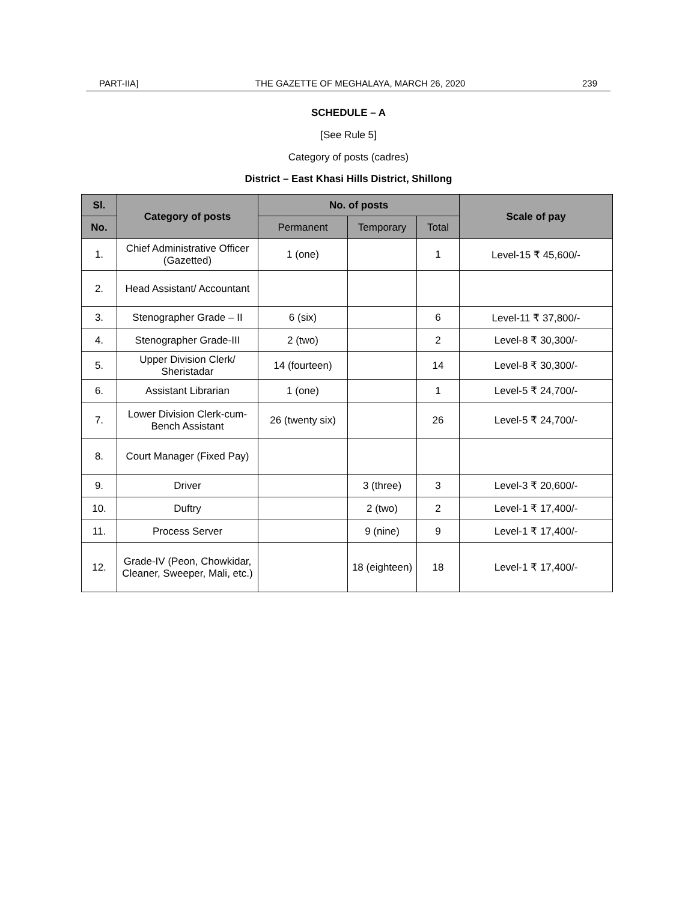PART-IIA] THE GAZETTE OF MEGHALAYA, MARCH 26, 2020 239
SCHEDULE – A
[See Rule 5]
Category of posts (cadres)
District – East Khasi Hills District, Shillong
| Sl. | Category of posts | No. of posts | | | Scale of pay |
| --- | --- | --- | --- | --- | --- |
| No. | | Permanent | Temporary | Total | |
| 1. | Chief Administrative Officer (Gazetted) | 1 (one) | | 1 | Level-15 ₹ 45,600/- |
| 2. | Head Assistant/ Accountant | | | | |
| 3. | Stenographer Grade – II | 6 (six) | | 6 | Level-11 ₹ 37,800/- |
| 4. | Stenographer Grade-III | 2 (two) | | 2 | Level-8 ₹ 30,300/- |
| 5. | Upper Division Clerk/ Sheristadar | 14 (fourteen) | | 14 | Level-8 ₹ 30,300/- |
| 6. | Assistant Librarian | 1 (one) | | 1 | Level-5 ₹ 24,700/- |
| 7. | Lower Division Clerk-cum-Bench Assistant | 26 (twenty six) | | 26 | Level-5 ₹ 24,700/- |
| 8. | Court Manager (Fixed Pay) | | | | |
| 9. | Driver | | 3 (three) | 3 | Level-3 ₹ 20,600/- |
| 10. | Duftry | | 2 (two) | 2 | Level-1 ₹ 17,400/- |
| 11. | Process Server | | 9 (nine) | 9 | Level-1 ₹ 17,400/- |
| 12. | Grade-IV (Peon, Chowkidar, Cleaner, Sweeper, Mali, etc.) | | 18 (eighteen) | 18 | Level-1 ₹ 17,400/- |